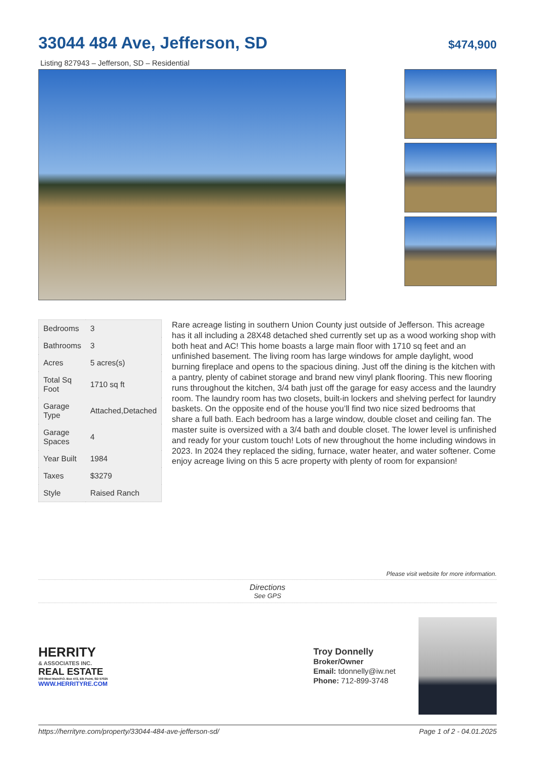33044 484 Ave, Jefferson, SD
$474,900
Listing 827943 – Jefferson, SD – Residential
| Bedrooms | 3 |
| Bathrooms | 3 |
| Acres | 5 acres(s) |
| Total Sq Foot | 1710 sq ft |
| Garage Type | Attached,Detached |
| Garage Spaces | 4 |
| Year Built | 1984 |
| Taxes | $3279 |
| Style | Raised Ranch |
Rare acreage listing in southern Union County just outside of Jefferson. This acreage has it all including a 28X48 detached shed currently set up as a wood working shop with both heat and AC! This home boasts a large main floor with 1710 sq feet and an unfinished basement. The living room has large windows for ample daylight, wood burning fireplace and opens to the spacious dining. Just off the dining is the kitchen with a pantry, plenty of cabinet storage and brand new vinyl plank flooring. This new flooring runs throughout the kitchen, 3/4 bath just off the garage for easy access and the laundry room. The laundry room has two closets, built-in lockers and shelving perfect for laundry baskets. On the opposite end of the house you’ll find two nice sized bedrooms that share a full bath. Each bedroom has a large window, double closet and ceiling fan. The master suite is oversized with a 3/4 bath and double closet. The lower level is unfinished and ready for your custom touch! Lots of new throughout the home including windows in 2023. In 2024 they replaced the siding, furnace, water heater, and water softener. Come enjoy acreage living on this 5 acre property with plenty of room for expansion!
Please visit website for more information.
Directions
See GPS
HERRITY
& ASSOCIATES INC.
REAL ESTATE
109 West Main/P.O. Box 472, Elk Point, SD 57025
WWW.HERRITYRE.COM
Troy Donnelly
Broker/Owner
Email: tdonnelly@iw.net
Phone: 712-899-3748
https://herrityre.com/property/33044-484-ave-jefferson-sd/ Page 1 of 2 - 04.01.2025